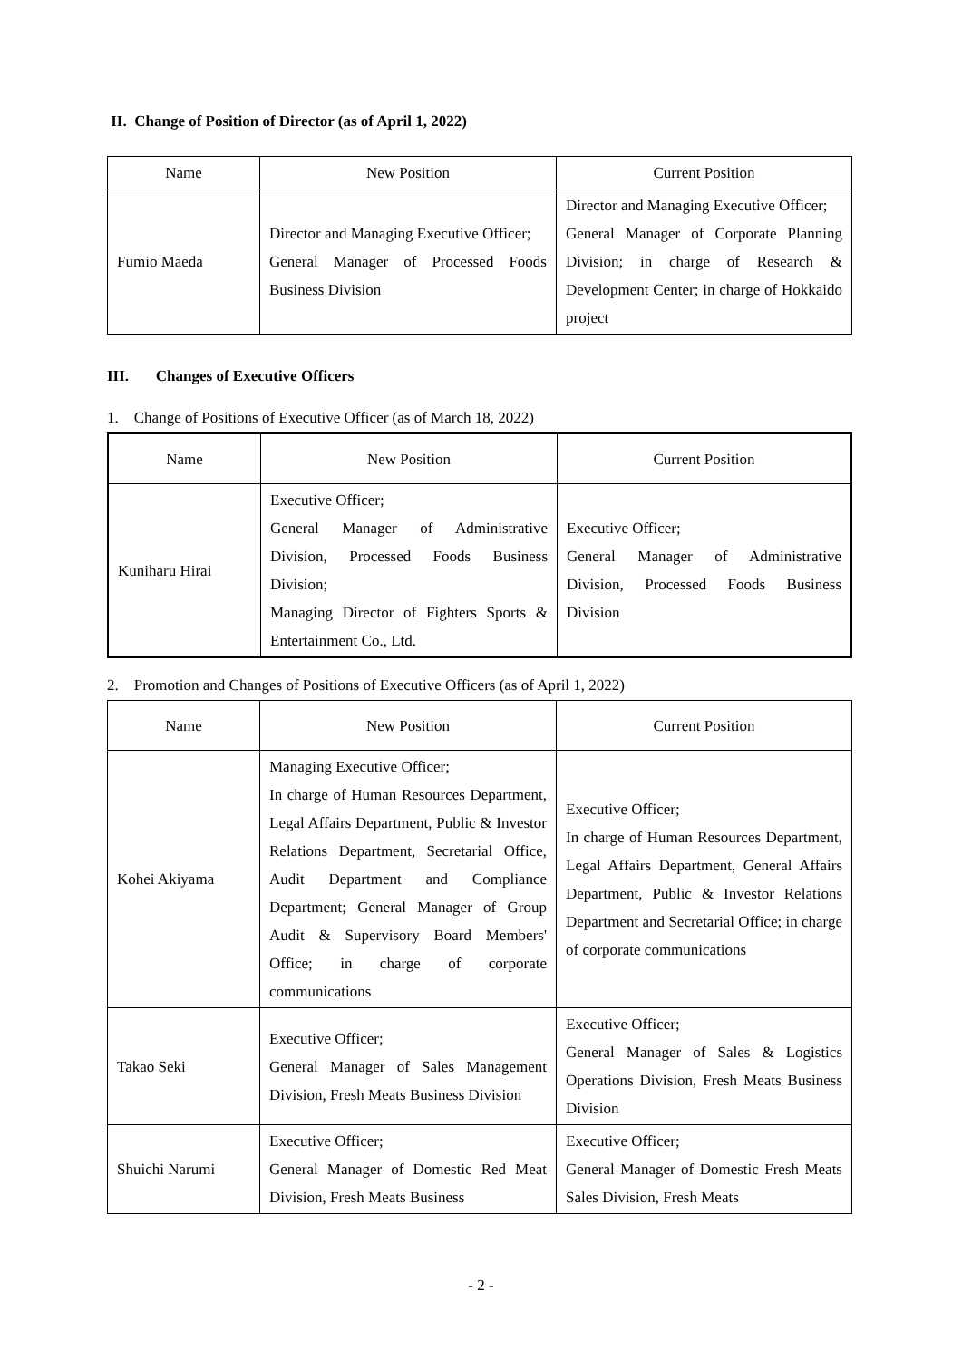II. Change of Position of Director (as of April 1, 2022)
| Name | New Position | Current Position |
| --- | --- | --- |
| Fumio Maeda | Director and Managing Executive Officer; General Manager of Processed Foods Business Division | Director and Managing Executive Officer; General Manager of Corporate Planning Division; in charge of Research & Development Center; in charge of Hokkaido project |
III. Changes of Executive Officers
1. Change of Positions of Executive Officer (as of March 18, 2022)
| Name | New Position | Current Position |
| --- | --- | --- |
| Kuniharu Hirai | Executive Officer; General Manager of Administrative Division, Processed Foods Business Division; Managing Director of Fighters Sports & Entertainment Co., Ltd. | Executive Officer; General Manager of Administrative Division, Processed Foods Business Division |
2. Promotion and Changes of Positions of Executive Officers (as of April 1, 2022)
| Name | New Position | Current Position |
| --- | --- | --- |
| Kohei Akiyama | Managing Executive Officer; In charge of Human Resources Department, Legal Affairs Department, Public & Investor Relations Department, Secretarial Office, Audit Department and Compliance Department; General Manager of Group Audit & Supervisory Board Members' Office; in charge of corporate communications | Executive Officer; In charge of Human Resources Department, Legal Affairs Department, General Affairs Department, Public & Investor Relations Department and Secretarial Office; in charge of corporate communications |
| Takao Seki | Executive Officer; General Manager of Sales Management Division, Fresh Meats Business Division | Executive Officer; General Manager of Sales & Logistics Operations Division, Fresh Meats Business Division |
| Shuichi Narumi | Executive Officer; General Manager of Domestic Red Meat Division, Fresh Meats Business | Executive Officer; General Manager of Domestic Fresh Meats Sales Division, Fresh Meats |
- 2 -